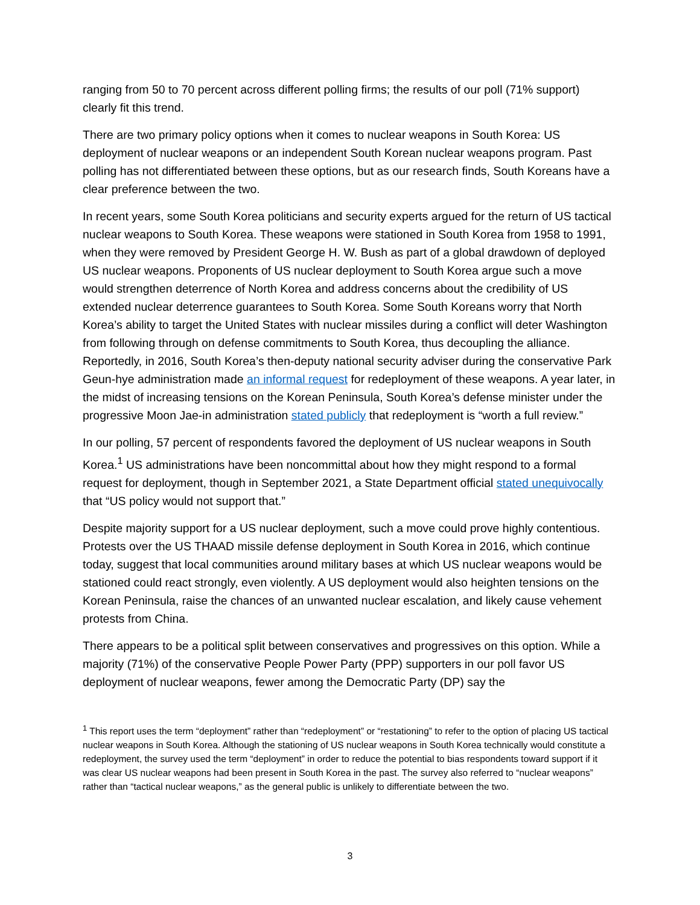ranging from 50 to 70 percent across different polling firms; the results of our poll (71% support) clearly fit this trend.
There are two primary policy options when it comes to nuclear weapons in South Korea: US deployment of nuclear weapons or an independent South Korean nuclear weapons program. Past polling has not differentiated between these options, but as our research finds, South Koreans have a clear preference between the two.
In recent years, some South Korea politicians and security experts argued for the return of US tactical nuclear weapons to South Korea. These weapons were stationed in South Korea from 1958 to 1991, when they were removed by President George H. W. Bush as part of a global drawdown of deployed US nuclear weapons. Proponents of US nuclear deployment to South Korea argue such a move would strengthen deterrence of North Korea and address concerns about the credibility of US extended nuclear deterrence guarantees to South Korea. Some South Koreans worry that North Korea’s ability to target the United States with nuclear missiles during a conflict will deter Washington from following through on defense commitments to South Korea, thus decoupling the alliance. Reportedly, in 2016, South Korea’s then-deputy national security adviser during the conservative Park Geun-hye administration made an informal request for redeployment of these weapons. A year later, in the midst of increasing tensions on the Korean Peninsula, South Korea’s defense minister under the progressive Moon Jae-in administration stated publicly that redeployment is “worth a full review.”
In our polling, 57 percent of respondents favored the deployment of US nuclear weapons in South Korea.<sup>1</sup> US administrations have been noncommittal about how they might respond to a formal request for deployment, though in September 2021, a State Department official stated unequivocally that “US policy would not support that.”
Despite majority support for a US nuclear deployment, such a move could prove highly contentious. Protests over the US THAAD missile defense deployment in South Korea in 2016, which continue today, suggest that local communities around military bases at which US nuclear weapons would be stationed could react strongly, even violently. A US deployment would also heighten tensions on the Korean Peninsula, raise the chances of an unwanted nuclear escalation, and likely cause vehement protests from China.
There appears to be a political split between conservatives and progressives on this option. While a majority (71%) of the conservative People Power Party (PPP) supporters in our poll favor US deployment of nuclear weapons, fewer among the Democratic Party (DP) say the
<sup>1</sup> This report uses the term “deployment” rather than “redeployment” or “restationing” to refer to the option of placing US tactical nuclear weapons in South Korea. Although the stationing of US nuclear weapons in South Korea technically would constitute a redeployment, the survey used the term “deployment” in order to reduce the potential to bias respondents toward support if it was clear US nuclear weapons had been present in South Korea in the past. The survey also referred to “nuclear weapons” rather than “tactical nuclear weapons,” as the general public is unlikely to differentiate between the two.
3